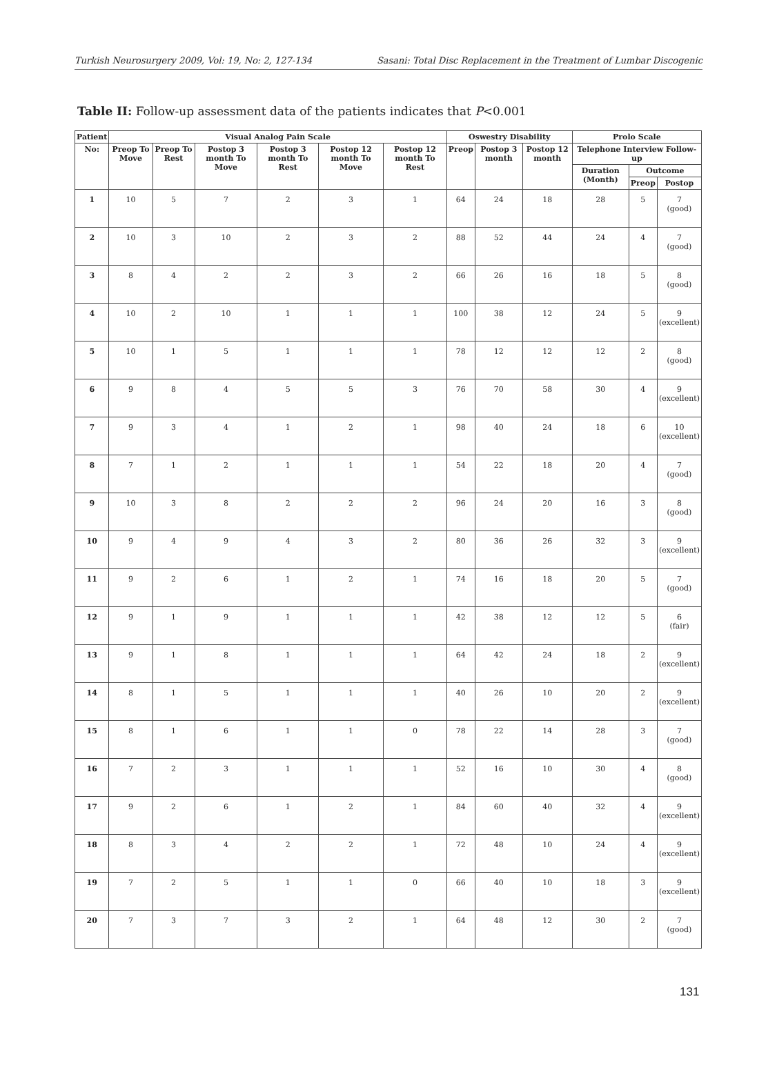Turkish Neurosurgery 2009, Vol: 19, No: 2, 127-134 Sasani: Total Disc Replacement in the Treatment of Lumbar Discogenic
Table II: Follow-up assessment data of the patients indicates that P<0.001
| Patient | Visual Analog Pain Scale | | | | | | Oswestry Disability | | | Prolo Scale | | |
| --- | --- | --- | --- | --- | --- | --- | --- | --- | --- | --- | --- | --- |
| No: | Preop To Move | Preop To Rest | Postop 3 month To Move | Postop 3 month To Rest | Postop 12 month To Move | Postop 12 month To Rest | Preop | Postop 3 month | Postop 12 month | Telephone Interview Follow-up | | |
| | | | | | | | | | | Duration (Month) | Outcome | |
| | | | | | | | | | | | Preop | Postop |
| 1 | 10 | 5 | 7 | 2 | 3 | 1 | 64 | 24 | 18 | 28 | 5 | 7 (good) |
| 2 | 10 | 3 | 10 | 2 | 3 | 2 | 88 | 52 | 44 | 24 | 4 | 7 (good) |
| 3 | 8 | 4 | 2 | 2 | 3 | 2 | 66 | 26 | 16 | 18 | 5 | 8 (good) |
| 4 | 10 | 2 | 10 | 1 | 1 | 1 | 100 | 38 | 12 | 24 | 5 | 9 (excellent) |
| 5 | 10 | 1 | 5 | 1 | 1 | 1 | 78 | 12 | 12 | 12 | 2 | 8 (good) |
| 6 | 9 | 8 | 4 | 5 | 5 | 3 | 76 | 70 | 58 | 30 | 4 | 9 (excellent) |
| 7 | 9 | 3 | 4 | 1 | 2 | 1 | 98 | 40 | 24 | 18 | 6 | 10 (excellent) |
| 8 | 7 | 1 | 2 | 1 | 1 | 1 | 54 | 22 | 18 | 20 | 4 | 7 (good) |
| 9 | 10 | 3 | 8 | 2 | 2 | 2 | 96 | 24 | 20 | 16 | 3 | 8 (good) |
| 10 | 9 | 4 | 9 | 4 | 3 | 2 | 80 | 36 | 26 | 32 | 3 | 9 (excellent) |
| 11 | 9 | 2 | 6 | 1 | 2 | 1 | 74 | 16 | 18 | 20 | 5 | 7 (good) |
| 12 | 9 | 1 | 9 | 1 | 1 | 1 | 42 | 38 | 12 | 12 | 5 | 6 (fair) |
| 13 | 9 | 1 | 8 | 1 | 1 | 1 | 64 | 42 | 24 | 18 | 2 | 9 (excellent) |
| 14 | 8 | 1 | 5 | 1 | 1 | 1 | 40 | 26 | 10 | 20 | 2 | 9 (excellent) |
| 15 | 8 | 1 | 6 | 1 | 1 | 0 | 78 | 22 | 14 | 28 | 3 | 7 (good) |
| 16 | 7 | 2 | 3 | 1 | 1 | 1 | 52 | 16 | 10 | 30 | 4 | 8 (good) |
| 17 | 9 | 2 | 6 | 1 | 2 | 1 | 84 | 60 | 40 | 32 | 4 | 9 (excellent) |
| 18 | 8 | 3 | 4 | 2 | 2 | 1 | 72 | 48 | 10 | 24 | 4 | 9 (excellent) |
| 19 | 7 | 2 | 5 | 1 | 1 | 0 | 66 | 40 | 10 | 18 | 3 | 9 (excellent) |
| 20 | 7 | 3 | 7 | 3 | 2 | 1 | 64 | 48 | 12 | 30 | 2 | 7 (good) |
131